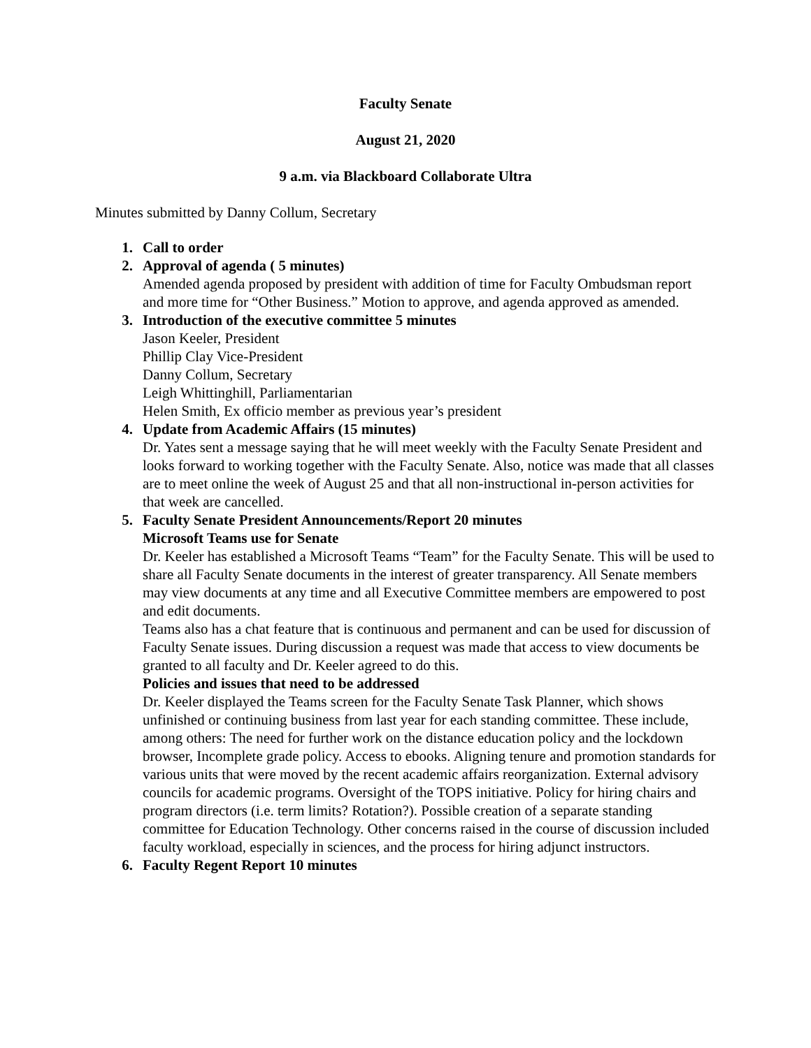Faculty Senate
August 21, 2020
9 a.m. via Blackboard Collaborate Ultra
Minutes submitted by Danny Collum, Secretary
1. Call to order
2. Approval of agenda ( 5 minutes)
Amended agenda proposed by president with addition of time for Faculty Ombudsman report and more time for “Other Business.” Motion to approve, and agenda approved as amended.
3. Introduction of the executive committee 5 minutes
Jason Keeler, President
Phillip Clay Vice-President
Danny Collum, Secretary
Leigh Whittinghill, Parliamentarian
Helen Smith, Ex officio member as previous year’s president
4. Update from Academic Affairs (15 minutes)
Dr. Yates sent a message saying that he will meet weekly with the Faculty Senate President and looks forward to working together with the Faculty Senate. Also, notice was made that all classes are to meet online the week of August 25 and that all non-instructional in-person activities for that week are cancelled.
5. Faculty Senate President Announcements/Report 20 minutes
Microsoft Teams use for Senate
Dr. Keeler has established a Microsoft Teams “Team” for the Faculty Senate. This will be used to share all Faculty Senate documents in the interest of greater transparency. All Senate members may view documents at any time and all Executive Committee members are empowered to post and edit documents.
Teams also has a chat feature that is continuous and permanent and can be used for discussion of Faculty Senate issues. During discussion a request was made that access to view documents be granted to all faculty and Dr. Keeler agreed to do this.
Policies and issues that need to be addressed
Dr. Keeler displayed the Teams screen for the Faculty Senate Task Planner, which shows unfinished or continuing business from last year for each standing committee. These include, among others: The need for further work on the distance education policy and the lockdown browser, Incomplete grade policy. Access to ebooks. Aligning tenure and promotion standards for various units that were moved by the recent academic affairs reorganization. External advisory councils for academic programs. Oversight of the TOPS initiative. Policy for hiring chairs and program directors (i.e. term limits? Rotation?). Possible creation of a separate standing committee for Education Technology. Other concerns raised in the course of discussion included faculty workload, especially in sciences, and the process for hiring adjunct instructors.
6. Faculty Regent Report 10 minutes